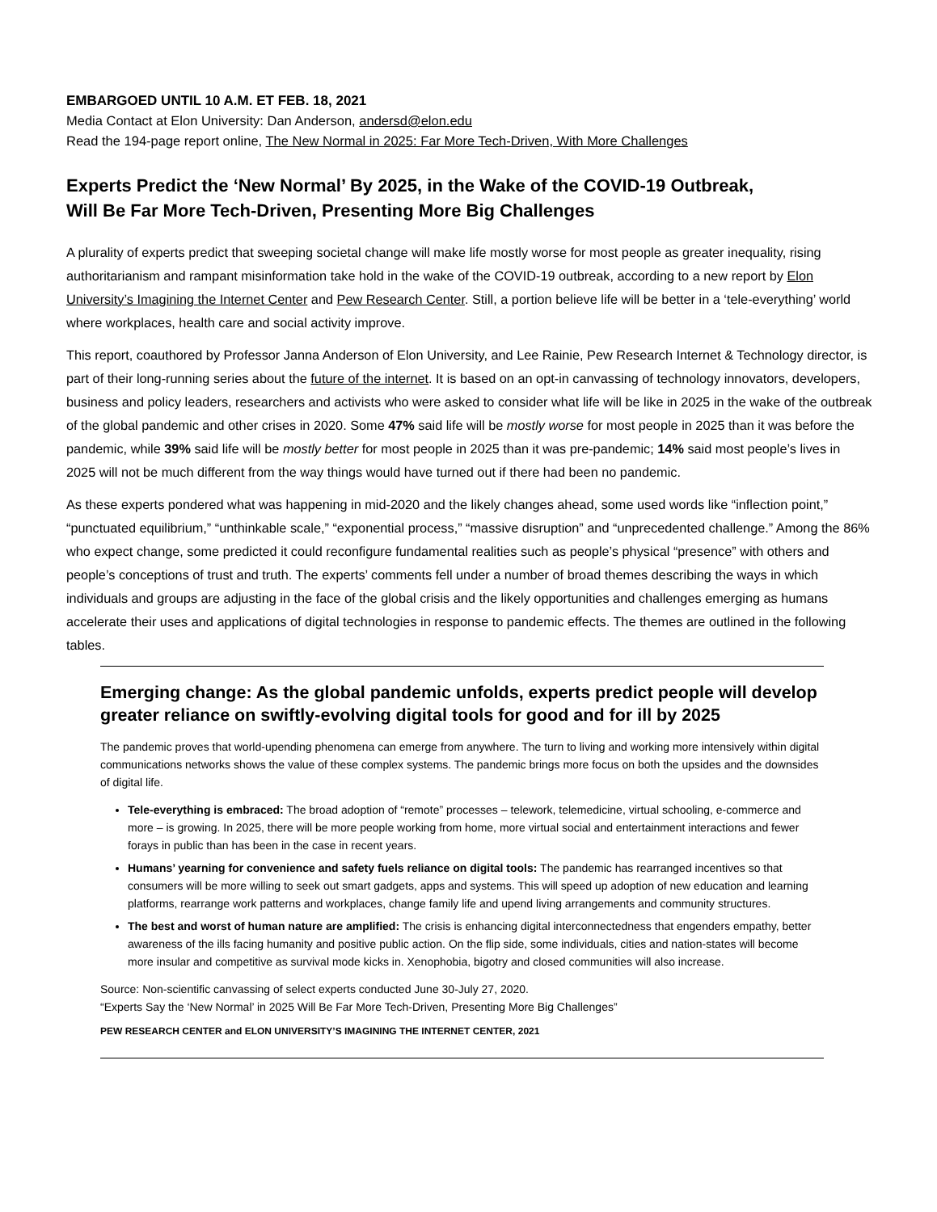EMBARGOED UNTIL 10 A.M. ET FEB. 18, 2021
Media Contact at Elon University: Dan Anderson, andersd@elon.edu
Read the 194-page report online, The New Normal in 2025: Far More Tech-Driven, With More Challenges
Experts Predict the ‘New Normal’ By 2025, in the Wake of the COVID-19 Outbreak,
Will Be Far More Tech-Driven, Presenting More Big Challenges
A plurality of experts predict that sweeping societal change will make life mostly worse for most people as greater inequality, rising authoritarianism and rampant misinformation take hold in the wake of the COVID-19 outbreak, according to a new report by Elon University’s Imagining the Internet Center and Pew Research Center. Still, a portion believe life will be better in a ‘tele-everything’ world where workplaces, health care and social activity improve.
This report, coauthored by Professor Janna Anderson of Elon University, and Lee Rainie, Pew Research Internet & Technology director, is part of their long-running series about the future of the internet. It is based on an opt-in canvassing of technology innovators, developers, business and policy leaders, researchers and activists who were asked to consider what life will be like in 2025 in the wake of the outbreak of the global pandemic and other crises in 2020. Some 47% said life will be mostly worse for most people in 2025 than it was before the pandemic, while 39% said life will be mostly better for most people in 2025 than it was pre-pandemic; 14% said most people’s lives in 2025 will not be much different from the way things would have turned out if there had been no pandemic.
As these experts pondered what was happening in mid-2020 and the likely changes ahead, some used words like “inflection point,” “punctuated equilibrium,” “unthinkable scale,” “exponential process,” “massive disruption” and “unprecedented challenge.” Among the 86% who expect change, some predicted it could reconfigure fundamental realities such as people’s physical “presence” with others and people’s conceptions of trust and truth. The experts’ comments fell under a number of broad themes describing the ways in which individuals and groups are adjusting in the face of the global crisis and the likely opportunities and challenges emerging as humans accelerate their uses and applications of digital technologies in response to pandemic effects. The themes are outlined in the following tables.
Emerging change: As the global pandemic unfolds, experts predict people will develop greater reliance on swiftly-evolving digital tools for good and for ill by 2025
The pandemic proves that world-upending phenomena can emerge from anywhere. The turn to living and working more intensively within digital communications networks shows the value of these complex systems. The pandemic brings more focus on both the upsides and the downsides of digital life.
Tele-everything is embraced: The broad adoption of “remote” processes – telework, telemedicine, virtual schooling, e-commerce and more – is growing. In 2025, there will be more people working from home, more virtual social and entertainment interactions and fewer forays in public than has been in the case in recent years.
Humans’ yearning for convenience and safety fuels reliance on digital tools: The pandemic has rearranged incentives so that consumers will be more willing to seek out smart gadgets, apps and systems. This will speed up adoption of new education and learning platforms, rearrange work patterns and workplaces, change family life and upend living arrangements and community structures.
The best and worst of human nature are amplified: The crisis is enhancing digital interconnectedness that engenders empathy, better awareness of the ills facing humanity and positive public action. On the flip side, some individuals, cities and nation-states will become more insular and competitive as survival mode kicks in. Xenophobia, bigotry and closed communities will also increase.
Source: Non-scientific canvassing of select experts conducted June 30-July 27, 2020.
“Experts Say the ‘New Normal’ in 2025 Will Be Far More Tech-Driven, Presenting More Big Challenges”
PEW RESEARCH CENTER and ELON UNIVERSITY’S IMAGINING THE INTERNET CENTER, 2021